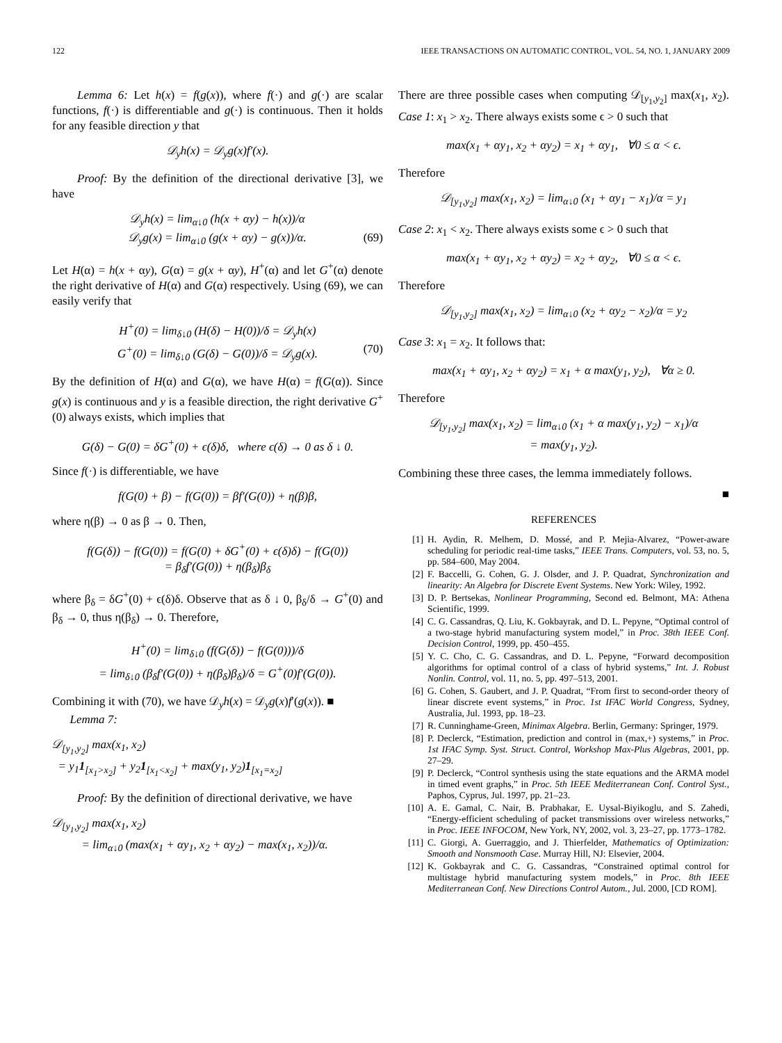122 IEEE TRANSACTIONS ON AUTOMATIC CONTROL, VOL. 54, NO. 1, JANUARY 2009
Lemma 6: Let h(x) = f(g(x)), where f(·) and g(·) are scalar functions, f(·) is differentiable and g(·) is continuous. Then it holds for any feasible direction y that
𝒟<sub>y</sub>h(x) = 𝒟<sub>y</sub>g(x)f′(x).
Proof: By the definition of the directional derivative [3], we have
𝒟<sub>y</sub>h(x) = lim<sub>α↓0</sub> (h(x + αy) − h(x))/α
𝒟<sub>y</sub>g(x) = lim<sub>α↓0</sub> (g(x + αy) − g(x))/α. (69)
Let H(α) = h(x + αy), G(α) = g(x + αy), H<sup>+</sup>(α) and let G<sup>+</sup>(α) denote the right derivative of H(α) and G(α) respectively. Using (69), we can easily verify that
H<sup>+</sup>(0) = lim<sub>δ↓0</sub> (H(δ) − H(0))/δ = 𝒟<sub>y</sub>h(x)
G<sup>+</sup>(0) = lim<sub>δ↓0</sub> (G(δ) − G(0))/δ = 𝒟<sub>y</sub>g(x). (70)
By the definition of H(α) and G(α), we have H(α) = f(G(α)). Since g(x) is continuous and y is a feasible direction, the right derivative G<sup>+</sup>(0) always exists, which implies that
G(δ) − G(0) = δG<sup>+</sup>(0) + ϵ(δ)δ, where ϵ(δ) → 0 as δ ↓ 0.
Since f(·) is differentiable, we have
f(G(0) + β) − f(G(0)) = βf′(G(0)) + η(β)β,
where η(β) → 0 as β → 0. Then,
f(G(δ)) − f(G(0)) = f(G(0) + δG<sup>+</sup>(0) + ϵ(δ)δ) − f(G(0))
= β<sub>δ</sub>f′(G(0)) + η(β<sub>δ</sub>)β<sub>δ</sub>
where β<sub>δ</sub> = δG<sup>+</sup>(0) + ϵ(δ)δ. Observe that as δ ↓ 0, β<sub>δ</sub>/δ → G<sup>+</sup>(0) and β<sub>δ</sub> → 0, thus η(β<sub>δ</sub>) → 0. Therefore,
H<sup>+</sup>(0) = lim<sub>δ↓0</sub> (f(G(δ)) − f(G(0)))/δ
= lim<sub>δ↓0</sub> (β<sub>δ</sub>f′(G(0)) + η(β<sub>δ</sub>)β<sub>δ</sub>)/δ = G<sup>+</sup>(0)f′(G(0)).
Combining it with (70), we have 𝒟<sub>y</sub>h(x) = 𝒟<sub>y</sub>g(x)f′(g(x)). ■
Lemma 7:
𝒟<sub>[y<sub>1</sub>,y<sub>2</sub>]</sub> max(x<sub>1</sub>, x<sub>2</sub>)
= y<sub>1</sub>1<sub>[x<sub>1</sub>>x<sub>2</sub>]</sub> + y<sub>2</sub>1<sub>[x<sub>1</sub><x<sub>2</sub>]</sub> + max(y<sub>1</sub>, y<sub>2</sub>)1<sub>[x<sub>1</sub>=x<sub>2</sub>]</sub>
Proof: By the definition of directional derivative, we have
𝒟<sub>[y<sub>1</sub>,y<sub>2</sub>]</sub> max(x<sub>1</sub>, x<sub>2</sub>)
= lim<sub>α↓0</sub> (max(x<sub>1</sub> + αy<sub>1</sub>, x<sub>2</sub> + αy<sub>2</sub>) − max(x<sub>1</sub>, x<sub>2</sub>))/α.
There are three possible cases when computing 𝒟<sub>[y<sub>1</sub>,y<sub>2</sub>]</sub> max(x<sub>1</sub>, x<sub>2</sub>). Case 1: x<sub>1</sub> > x<sub>2</sub>. There always exists some ϵ > 0 such that
max(x<sub>1</sub> + αy<sub>1</sub>, x<sub>2</sub> + αy<sub>2</sub>) = x<sub>1</sub> + αy<sub>1</sub>, ∀0 ≤ α < ϵ.
Therefore
𝒟<sub>[y<sub>1</sub>,y<sub>2</sub>]</sub> max(x<sub>1</sub>, x<sub>2</sub>) = lim<sub>α↓0</sub> (x<sub>1</sub> + αy<sub>1</sub> − x<sub>1</sub>)/α = y<sub>1</sub>
Case 2: x<sub>1</sub> < x<sub>2</sub>. There always exists some ϵ > 0 such that
max(x<sub>1</sub> + αy<sub>1</sub>, x<sub>2</sub> + αy<sub>2</sub>) = x<sub>2</sub> + αy<sub>2</sub>, ∀0 ≤ α < ϵ.
Therefore
𝒟<sub>[y<sub>1</sub>,y<sub>2</sub>]</sub> max(x<sub>1</sub>, x<sub>2</sub>) = lim<sub>α↓0</sub> (x<sub>2</sub> + αy<sub>2</sub> − x<sub>2</sub>)/α = y<sub>2</sub>
Case 3: x<sub>1</sub> = x<sub>2</sub>. It follows that:
max(x<sub>1</sub> + αy<sub>1</sub>, x<sub>2</sub> + αy<sub>2</sub>) = x<sub>1</sub> + α max(y<sub>1</sub>, y<sub>2</sub>), ∀α ≥ 0.
Therefore
𝒟<sub>[y<sub>1</sub>,y<sub>2</sub>]</sub> max(x<sub>1</sub>, x<sub>2</sub>) = lim<sub>α↓0</sub> (x<sub>1</sub> + α max(y<sub>1</sub>, y<sub>2</sub>) − x<sub>1</sub>)/α
= max(y<sub>1</sub>, y<sub>2</sub>).
Combining these three cases, the lemma immediately follows.
■
REFERENCES
[1] H. Aydin, R. Melhem, D. Mossé, and P. Mejia-Alvarez, “Power-aware scheduling for periodic real-time tasks,” IEEE Trans. Computers, vol. 53, no. 5, pp. 584–600, May 2004.
[2] F. Baccelli, G. Cohen, G. J. Olsder, and J. P. Quadrat, Synchronization and linearity: An Algebra for Discrete Event Systems. New York: Wiley, 1992.
[3] D. P. Bertsekas, Nonlinear Programming, Second ed. Belmont, MA: Athena Scientific, 1999.
[4] C. G. Cassandras, Q. Liu, K. Gokbayrak, and D. L. Pepyne, “Optimal control of a two-stage hybrid manufacturing system model,” in Proc. 38th IEEE Conf. Decision Control, 1999, pp. 450–455.
[5] Y. C. Cho, C. G. Cassandras, and D. L. Pepyne, “Forward decomposition algorithms for optimal control of a class of hybrid systems,” Int. J. Robust Nonlin. Control, vol. 11, no. 5, pp. 497–513, 2001.
[6] G. Cohen, S. Gaubert, and J. P. Quadrat, “From first to second-order theory of linear discrete event systems,” in Proc. 1st IFAC World Congress, Sydney, Australia, Jul. 1993, pp. 18–23.
[7] R. Cunninghame-Green, Minimax Algebra. Berlin, Germany: Springer, 1979.
[8] P. Declerck, “Estimation, prediction and control in (max,+) systems,” in Proc. 1st IFAC Symp. Syst. Struct. Control, Workshop Max-Plus Algebras, 2001, pp. 27–29.
[9] P. Declerck, “Control synthesis using the state equations and the ARMA model in timed event graphs,” in Proc. 5th IEEE Mediterranean Conf. Control Syst., Paphos, Cyprus, Jul. 1997, pp. 21–23.
[10] A. E. Gamal, C. Nair, B. Prabhakar, E. Uysal-Biyikoglu, and S. Zahedi, “Energy-efficient scheduling of packet transmissions over wireless networks,” in Proc. IEEE INFOCOM, New York, NY, 2002, vol. 3, 23–27, pp. 1773–1782.
[11] C. Giorgi, A. Guerraggio, and J. Thierfelder, Mathematics of Optimization: Smooth and Nonsmooth Case. Murray Hill, NJ: Elsevier, 2004.
[12] K. Gokbayrak and C. G. Cassandras, “Constrained optimal control for multistage hybrid manufacturing system models,” in Proc. 8th IEEE Mediterranean Conf. New Directions Control Autom., Jul. 2000, [CD ROM].